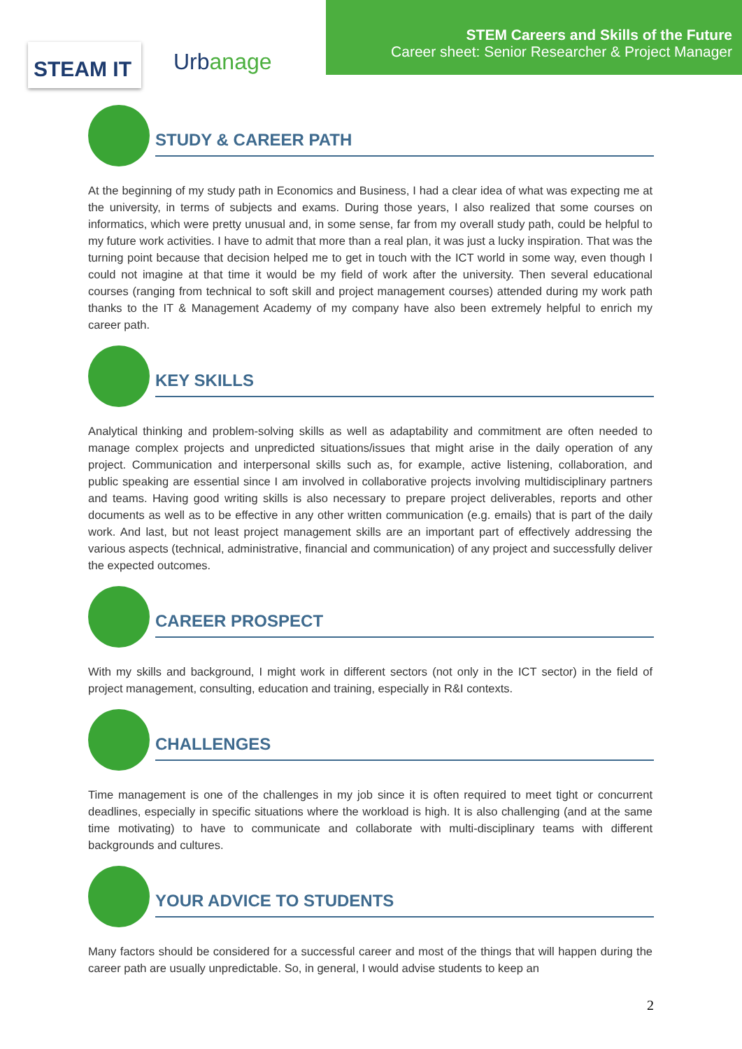STEAM IT Urbanage
STEM Careers and Skills of the Future
Career sheet: Senior Researcher & Project Manager
STUDY & CAREER PATH
At the beginning of my study path in Economics and Business, I had a clear idea of what was expecting me at the university, in terms of subjects and exams. During those years, I also realized that some courses on informatics, which were pretty unusual and, in some sense, far from my overall study path, could be helpful to my future work activities. I have to admit that more than a real plan, it was just a lucky inspiration. That was the turning point because that decision helped me to get in touch with the ICT world in some way, even though I could not imagine at that time it would be my field of work after the university. Then several educational courses (ranging from technical to soft skill and project management courses) attended during my work path thanks to the IT & Management Academy of my company have also been extremely helpful to enrich my career path.
KEY SKILLS
Analytical thinking and problem-solving skills as well as adaptability and commitment are often needed to manage complex projects and unpredicted situations/issues that might arise in the daily operation of any project. Communication and interpersonal skills such as, for example, active listening, collaboration, and public speaking are essential since I am involved in collaborative projects involving multidisciplinary partners and teams. Having good writing skills is also necessary to prepare project deliverables, reports and other documents as well as to be effective in any other written communication (e.g. emails) that is part of the daily work. And last, but not least project management skills are an important part of effectively addressing the various aspects (technical, administrative, financial and communication) of any project and successfully deliver the expected outcomes.
CAREER PROSPECT
With my skills and background, I might work in different sectors (not only in the ICT sector) in the field of project management, consulting, education and training, especially in R&I contexts.
CHALLENGES
Time management is one of the challenges in my job since it is often required to meet tight or concurrent deadlines, especially in specific situations where the workload is high. It is also challenging (and at the same time motivating) to have to communicate and collaborate with multi-disciplinary teams with different backgrounds and cultures.
YOUR ADVICE TO STUDENTS
Many factors should be considered for a successful career and most of the things that will happen during the career path are usually unpredictable. So, in general, I would advise students to keep an
2